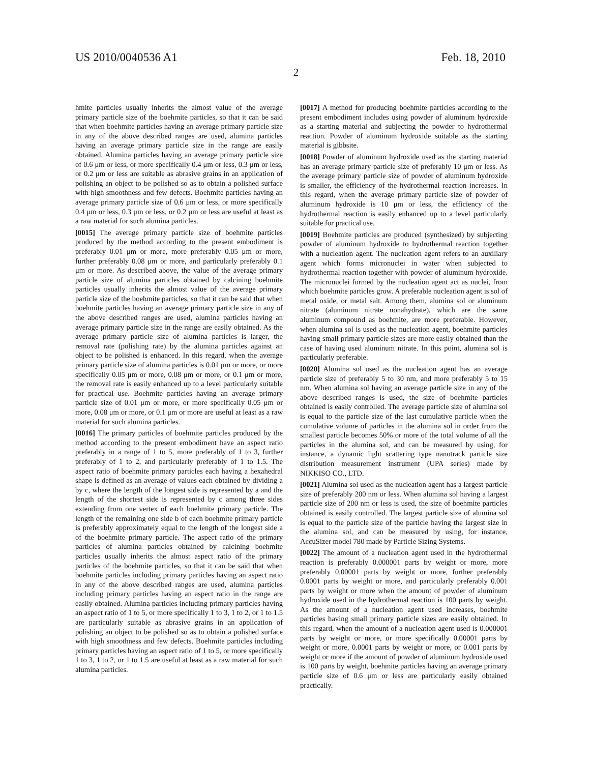US 2010/0040536 A1 Feb. 18, 2010
2
hmite particles usually inherits the almost value of the average primary particle size of the boehmite particles, so that it can be said that when boehmite particles having an average primary particle size in any of the above described ranges are used, alumina particles having an average primary particle size in the range are easily obtained. Alumina particles having an average primary particle size of 0.6 μm or less, or more specifically 0.4 μm or less, 0.3 μm or less, or 0.2 μm or less are suitable as abrasive grains in an application of polishing an object to be polished so as to obtain a polished surface with high smoothness and few defects. Boehmite particles having an average primary particle size of 0.6 μm or less, or more specifically 0.4 μm or less, 0.3 μm or less, or 0.2 μm or less are useful at least as a raw material for such alumina particles.
[0015] The average primary particle size of boehmite particles produced by the method according to the present embodiment is preferably 0.01 μm or more, more preferably 0.05 μm or more, further preferably 0.08 μm or more, and particularly preferably 0.1 μm or more. As described above, the value of the average primary particle size of alumina particles obtained by calcining boehmite particles usually inherits the almost value of the average primary particle size of the boehmite particles, so that it can be said that when boehmite particles having an average primary particle size in any of the above described ranges are used, alumina particles having an average primary particle size in the range are easily obtained. As the average primary particle size of alumina particles is larger, the removal rate (polishing rate) by the alumina particles against an object to be polished is enhanced. In this regard, when the average primary particle size of alumina particles is 0.01 μm or more, or more specifically 0.05 μm or more, 0.08 μm or more, or 0.1 μm or more, the removal rate is easily enhanced up to a level particularly suitable for practical use. Boehmite particles having an average primary particle size of 0.01 μm or more, or more specifically 0.05 μm or more, 0.08 μm or more, or 0.1 μm or more are useful at least as a raw material for such alumina particles.
[0016] The primary particles of boehmite particles produced by the method according to the present embodiment have an aspect ratio preferably in a range of 1 to 5, more preferably of 1 to 3, further preferably of 1 to 2, and particularly preferably of 1 to 1.5. The aspect ratio of boehmite primary particles each having a hexahedral shape is defined as an average of values each obtained by dividing a by c, where the length of the longest side is represented by a and the length of the shortest side is represented by c among three sides extending from one vertex of each boehmite primary particle. The length of the remaining one side b of each boehmite primary particle is preferably approximately equal to the length of the longest side a of the boehmite primary particle. The aspect ratio of the primary particles of alumina particles obtained by calcining boehmite particles usually inherits the almost aspect ratio of the primary particles of the boehmite particles, so that it can be said that when boehmite particles including primary particles having an aspect ratio in any of the above described ranges are used, alumina particles including primary particles having an aspect ratio in the range are easily obtained. Alumina particles including primary particles having an aspect ratio of 1 to 5, or more specifically 1 to 3, 1 to 2, or 1 to 1.5 are particularly suitable as abrasive grains in an application of polishing an object to be polished so as to obtain a polished surface with high smoothness and few defects. Boehmite particles including primary particles having an aspect ratio of 1 to 5, or more specifically 1 to 3, 1 to 2, or 1 to 1.5 are useful at least as a raw material for such alumina particles.
[0017] A method for producing boehmite particles according to the present embodiment includes using powder of aluminum hydroxide as a starting material and subjecting the powder to hydrothermal reaction. Powder of aluminum hydroxide suitable as the starting material is gibbsite.
[0018] Powder of aluminum hydroxide used as the starting material has an average primary particle size of preferably 10 μm or less. As the average primary particle size of powder of aluminum hydroxide is smaller, the efficiency of the hydrothermal reaction increases. In this regard, when the average primary particle size of powder of aluminum hydroxide is 10 μm or less, the efficiency of the hydrothermal reaction is easily enhanced up to a level particularly suitable for practical use.
[0019] Boehmite particles are produced (synthesized) by subjecting powder of aluminum hydroxide to hydrothermal reaction together with a nucleation agent. The nucleation agent refers to an auxiliary agent which forms micronuclei in water when subjected to hydrothermal reaction together with powder of aluminum hydroxide. The micronuclei formed by the nucleation agent act as nuclei, from which boehmite particles grow. A preferable nucleation agent is sol of metal oxide, or metal salt. Among them, alumina sol or aluminum nitrate (aluminum nitrate nonahydrate), which are the same aluminum compound as boehmite, are more preferable. However, when alumina sol is used as the nucleation agent, boehmite particles having small primary particle sizes are more easily obtained than the case of having used aluminum nitrate. In this point, alumina sol is particularly preferable.
[0020] Alumina sol used as the nucleation agent has an average particle size of preferably 5 to 30 nm, and more preferably 5 to 15 nm. When alumina sol having an average particle size in any of the above described ranges is used, the size of boehmite particles obtained is easily controlled. The average particle size of alumina sol is equal to the particle size of the last cumulative particle when the cumulative volume of particles in the alumina sol in order from the smallest particle becomes 50% or more of the total volume of all the particles in the alumina sol, and can be measured by using, for instance, a dynamic light scattering type nanotrack particle size distribution measurement instrument (UPA series) made by NIKKISO CO., LTD.
[0021] Alumina sol used as the nucleation agent has a largest particle size of preferably 200 nm or less. When alumina sol having a largest particle size of 200 nm or less is used, the size of boehmite particles obtained is easily controlled. The largest particle size of alumina sol is equal to the particle size of the particle having the largest size in the alumina sol, and can be measured by using, for instance, AccuSizer model 780 made by Particle Sizing Systems.
[0022] The amount of a nucleation agent used in the hydrothermal reaction is preferably 0.000001 parts by weight or more, more preferably 0.00001 parts by weight or more, further preferably 0.0001 parts by weight or more, and particularly preferably 0.001 parts by weight or more when the amount of powder of aluminum hydroxide used in the hydrothermal reaction is 100 parts by weight. As the amount of a nucleation agent used increases, boehmite particles having small primary particle sizes are easily obtained. In this regard, when the amount of a nucleation agent used is 0.000001 parts by weight or more, or more specifically 0.00001 parts by weight or more, 0.0001 parts by weight or more, or 0.001 parts by weight or more if the amount of powder of aluminum hydroxide used is 100 parts by weight, boehmite particles having an average primary particle size of 0.6 μm or less are particularly easily obtained practically.